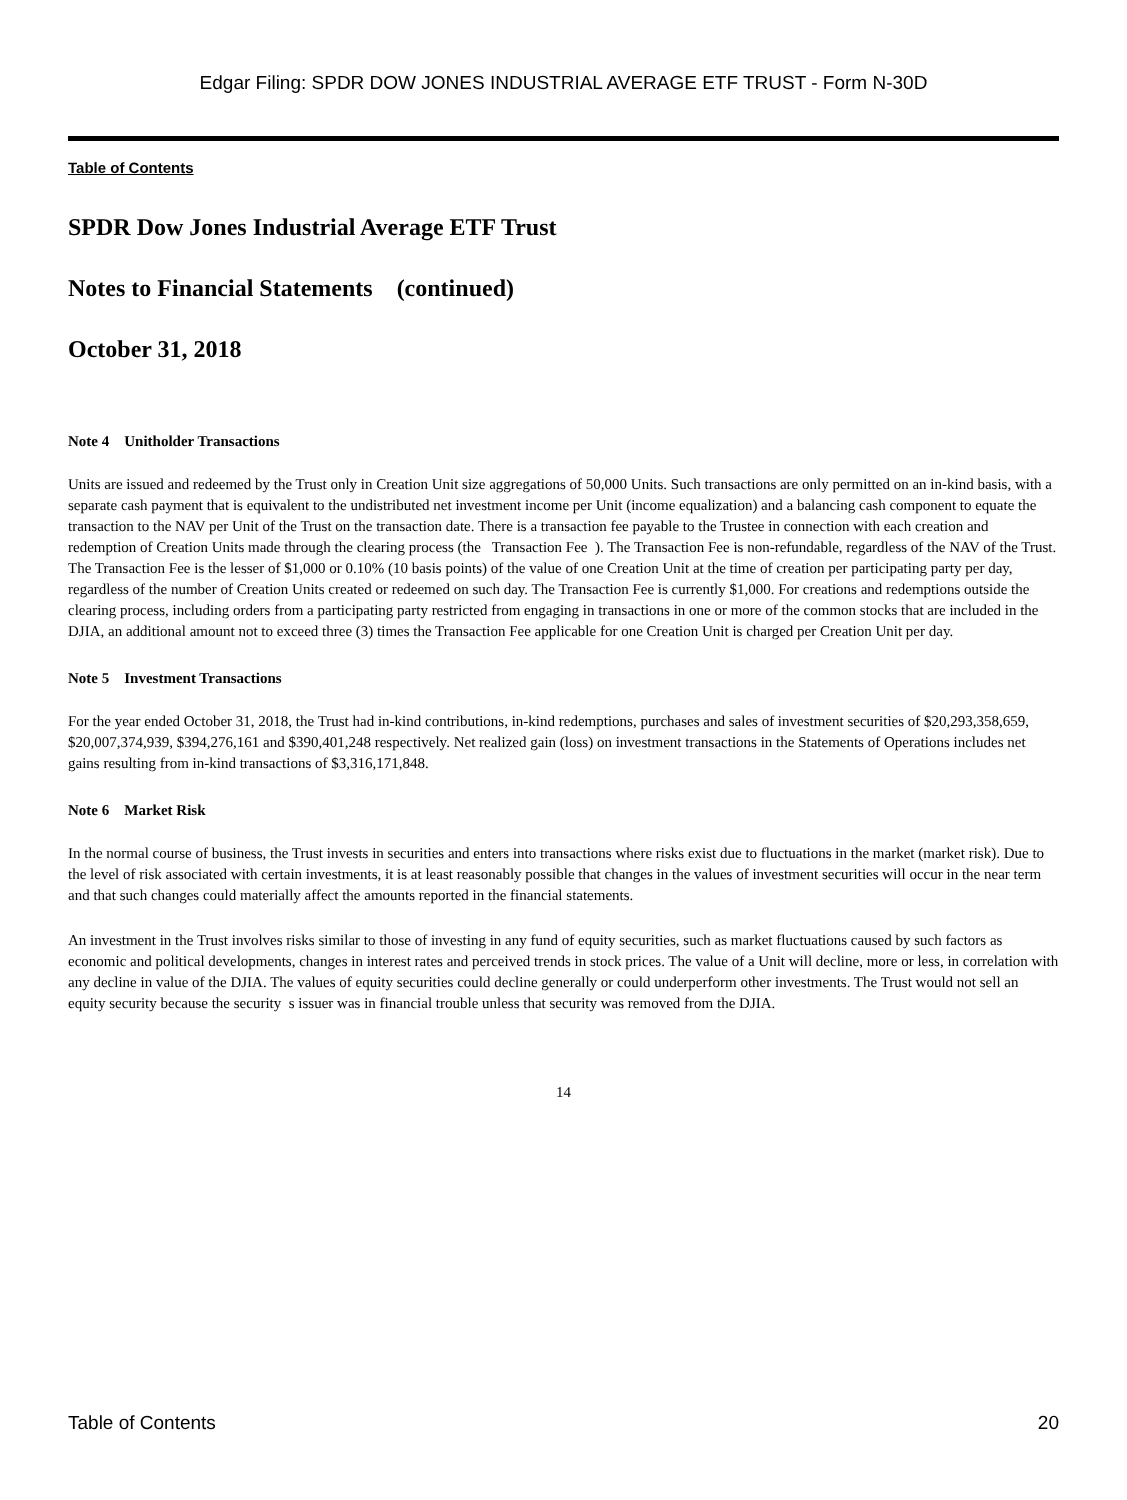Edgar Filing: SPDR DOW JONES INDUSTRIAL AVERAGE ETF TRUST - Form N-30D
Table of Contents
SPDR Dow Jones Industrial Average ETF Trust
Notes to Financial Statements (continued)
October 31, 2018
Note 4 Unitholder Transactions
Units are issued and redeemed by the Trust only in Creation Unit size aggregations of 50,000 Units. Such transactions are only permitted on an in-kind basis, with a separate cash payment that is equivalent to the undistributed net investment income per Unit (income equalization) and a balancing cash component to equate the transaction to the NAV per Unit of the Trust on the transaction date. There is a transaction fee payable to the Trustee in connection with each creation and redemption of Creation Units made through the clearing process (the Transaction Fee ). The Transaction Fee is non-refundable, regardless of the NAV of the Trust. The Transaction Fee is the lesser of $1,000 or 0.10% (10 basis points) of the value of one Creation Unit at the time of creation per participating party per day, regardless of the number of Creation Units created or redeemed on such day. The Transaction Fee is currently $1,000. For creations and redemptions outside the clearing process, including orders from a participating party restricted from engaging in transactions in one or more of the common stocks that are included in the DJIA, an additional amount not to exceed three (3) times the Transaction Fee applicable for one Creation Unit is charged per Creation Unit per day.
Note 5 Investment Transactions
For the year ended October 31, 2018, the Trust had in-kind contributions, in-kind redemptions, purchases and sales of investment securities of $20,293,358,659, $20,007,374,939, $394,276,161 and $390,401,248 respectively. Net realized gain (loss) on investment transactions in the Statements of Operations includes net gains resulting from in-kind transactions of $3,316,171,848.
Note 6 Market Risk
In the normal course of business, the Trust invests in securities and enters into transactions where risks exist due to fluctuations in the market (market risk). Due to the level of risk associated with certain investments, it is at least reasonably possible that changes in the values of investment securities will occur in the near term and that such changes could materially affect the amounts reported in the financial statements.
An investment in the Trust involves risks similar to those of investing in any fund of equity securities, such as market fluctuations caused by such factors as economic and political developments, changes in interest rates and perceived trends in stock prices. The value of a Unit will decline, more or less, in correlation with any decline in value of the DJIA. The values of equity securities could decline generally or could underperform other investments. The Trust would not sell an equity security because the security s issuer was in financial trouble unless that security was removed from the DJIA.
14
Table of Contents 20